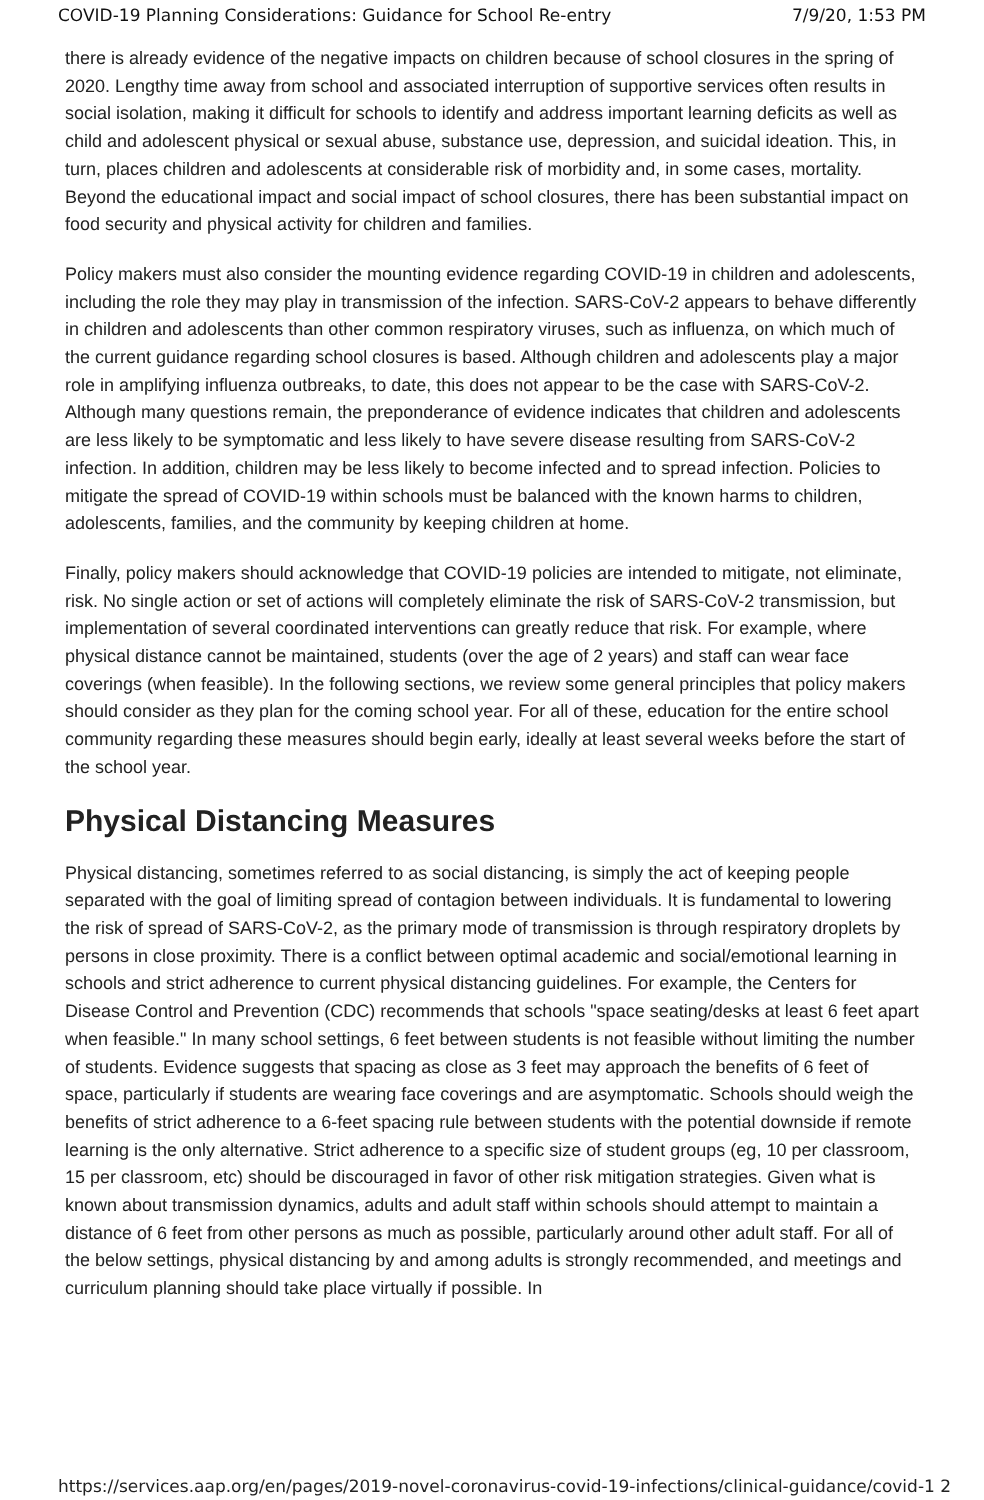COVID-19 Planning Considerations: Guidance for School Re-entry 7/9/20, 1:53 PM
there is already evidence of the negative impacts on children because of school closures in the spring of 2020. Lengthy time away from school and associated interruption of supportive services often results in social isolation, making it difficult for schools to identify and address important learning deficits as well as child and adolescent physical or sexual abuse, substance use, depression, and suicidal ideation. This, in turn, places children and adolescents at considerable risk of morbidity and, in some cases, mortality. Beyond the educational impact and social impact of school closures, there has been substantial impact on food security and physical activity for children and families.
Policy makers must also consider the mounting evidence regarding COVID-19 in children and adolescents, including the role they may play in transmission of the infection. SARS-CoV-2 appears to behave differently in children and adolescents than other common respiratory viruses, such as influenza, on which much of the current guidance regarding school closures is based. Although children and adolescents play a major role in amplifying influenza outbreaks, to date, this does not appear to be the case with SARS-CoV-2. Although many questions remain, the preponderance of evidence indicates that children and adolescents are less likely to be symptomatic and less likely to have severe disease resulting from SARS-CoV-2 infection. In addition, children may be less likely to become infected and to spread infection. Policies to mitigate the spread of COVID-19 within schools must be balanced with the known harms to children, adolescents, families, and the community by keeping children at home.
Finally, policy makers should acknowledge that COVID-19 policies are intended to mitigate, not eliminate, risk. No single action or set of actions will completely eliminate the risk of SARS-CoV-2 transmission, but implementation of several coordinated interventions can greatly reduce that risk. For example, where physical distance cannot be maintained, students (over the age of 2 years) and staff can wear face coverings (when feasible). In the following sections, we review some general principles that policy makers should consider as they plan for the coming school year. For all of these, education for the entire school community regarding these measures should begin early, ideally at least several weeks before the start of the school year.
Physical Distancing Measures
Physical distancing, sometimes referred to as social distancing, is simply the act of keeping people separated with the goal of limiting spread of contagion between individuals. It is fundamental to lowering the risk of spread of SARS-CoV-2, as the primary mode of transmission is through respiratory droplets by persons in close proximity. There is a conflict between optimal academic and social/emotional learning in schools and strict adherence to current physical distancing guidelines. For example, the Centers for Disease Control and Prevention (CDC) recommends that schools "space seating/desks at least 6 feet apart when feasible." In many school settings, 6 feet between students is not feasible without limiting the number of students. Evidence suggests that spacing as close as 3 feet may approach the benefits of 6 feet of space, particularly if students are wearing face coverings and are asymptomatic. Schools should weigh the benefits of strict adherence to a 6-feet spacing rule between students with the potential downside if remote learning is the only alternative. Strict adherence to a specific size of student groups (eg, 10 per classroom, 15 per classroom, etc) should be discouraged in favor of other risk mitigation strategies. Given what is known about transmission dynamics, adults and adult staff within schools should attempt to maintain a distance of 6 feet from other persons as much as possible, particularly around other adult staff. For all of the below settings, physical distancing by and among adults is strongly recommended, and meetings and curriculum planning should take place virtually if possible. In
https://services.aap.org/en/pages/2019-novel-coronavirus-covid-19-infections/clinical-guidance/covid-1 2